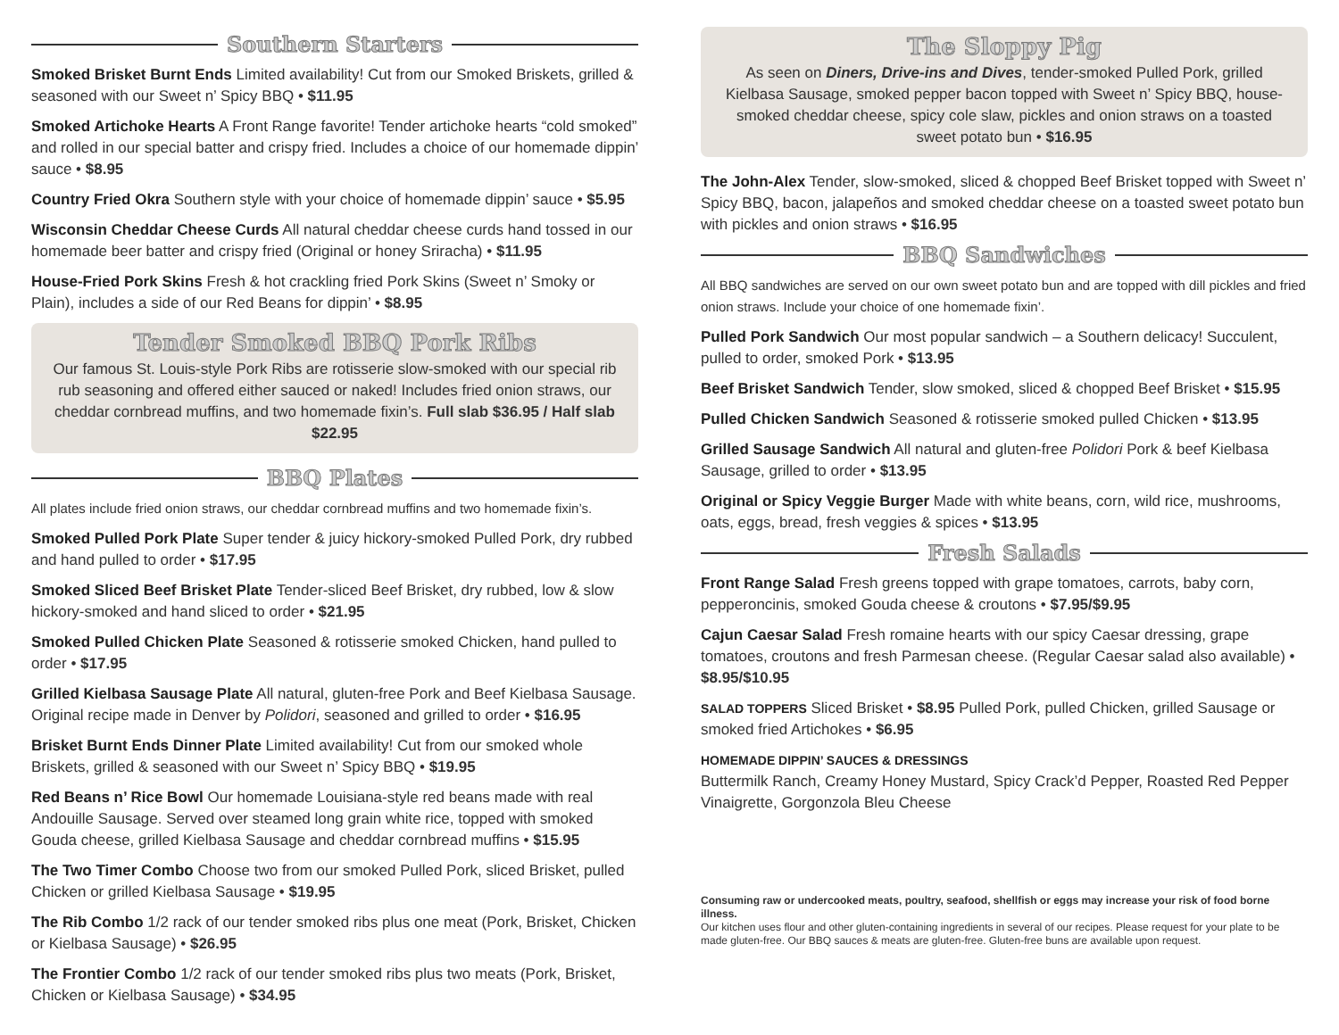Southern Starters
Smoked Brisket Burnt Ends Limited availability! Cut from our Smoked Briskets, grilled & seasoned with our Sweet n’ Spicy BBQ • $11.95
Smoked Artichoke Hearts A Front Range favorite! Tender artichoke hearts “cold smoked” and rolled in our special batter and crispy fried. Includes a choice of our homemade dippin’ sauce • $8.95
Country Fried Okra Southern style with your choice of homemade dippin’ sauce • $5.95
Wisconsin Cheddar Cheese Curds All natural cheddar cheese curds hand tossed in our homemade beer batter and crispy fried (Original or honey Sriracha) • $11.95
House-Fried Pork Skins Fresh & hot crackling fried Pork Skins (Sweet n’ Smoky or Plain), includes a side of our Red Beans for dippin’ • $8.95
Tender Smoked BBQ Pork Ribs
Our famous St. Louis-style Pork Ribs are rotisserie slow-smoked with our special rib rub seasoning and offered either sauced or naked! Includes fried onion straws, our cheddar cornbread muffins, and two homemade fixin’s. Full slab $36.95 / Half slab $22.95
BBQ Plates
All plates include fried onion straws, our cheddar cornbread muffins and two homemade fixin’s.
Smoked Pulled Pork Plate Super tender & juicy hickory-smoked Pulled Pork, dry rubbed and hand pulled to order • $17.95
Smoked Sliced Beef Brisket Plate Tender-sliced Beef Brisket, dry rubbed, low & slow hickory-smoked and hand sliced to order • $21.95
Smoked Pulled Chicken Plate Seasoned & rotisserie smoked Chicken, hand pulled to order • $17.95
Grilled Kielbasa Sausage Plate All natural, gluten-free Pork and Beef Kielbasa Sausage. Original recipe made in Denver by Polidori, seasoned and grilled to order • $16.95
Brisket Burnt Ends Dinner Plate Limited availability! Cut from our smoked whole Briskets, grilled & seasoned with our Sweet n’ Spicy BBQ • $19.95
Red Beans n’ Rice Bowl Our homemade Louisiana-style red beans made with real Andouille Sausage. Served over steamed long grain white rice, topped with smoked Gouda cheese, grilled Kielbasa Sausage and cheddar cornbread muffins • $15.95
The Two Timer Combo Choose two from our smoked Pulled Pork, sliced Brisket, pulled Chicken or grilled Kielbasa Sausage • $19.95
The Rib Combo 1/2 rack of our tender smoked ribs plus one meat (Pork, Brisket, Chicken or Kielbasa Sausage) • $26.95
The Frontier Combo 1/2 rack of our tender smoked ribs plus two meats (Pork, Brisket, Chicken or Kielbasa Sausage) • $34.95
The Sloppy Pig
As seen on Diners, Drive-ins and Dives, tender-smoked Pulled Pork, grilled Kielbasa Sausage, smoked pepper bacon topped with Sweet n’ Spicy BBQ, house-smoked cheddar cheese, spicy cole slaw, pickles and onion straws on a toasted sweet potato bun • $16.95
The John-Alex Tender, slow-smoked, sliced & chopped Beef Brisket topped with Sweet n’ Spicy BBQ, bacon, jalapeños and smoked cheddar cheese on a toasted sweet potato bun with pickles and onion straws • $16.95
BBQ Sandwiches
All BBQ sandwiches are served on our own sweet potato bun and are topped with dill pickles and fried onion straws. Include your choice of one homemade fixin’.
Pulled Pork Sandwich Our most popular sandwich – a Southern delicacy! Succulent, pulled to order, smoked Pork • $13.95
Beef Brisket Sandwich Tender, slow smoked, sliced & chopped Beef Brisket • $15.95
Pulled Chicken Sandwich Seasoned & rotisserie smoked pulled Chicken • $13.95
Grilled Sausage Sandwich All natural and gluten-free Polidori Pork & beef Kielbasa Sausage, grilled to order • $13.95
Original or Spicy Veggie Burger Made with white beans, corn, wild rice, mushrooms, oats, eggs, bread, fresh veggies & spices • $13.95
Fresh Salads
Front Range Salad Fresh greens topped with grape tomatoes, carrots, baby corn, pepperoncinis, smoked Gouda cheese & croutons • $7.95/$9.95
Cajun Caesar Salad Fresh romaine hearts with our spicy Caesar dressing, grape tomatoes, croutons and fresh Parmesan cheese. (Regular Caesar salad also available) • $8.95/$10.95
SALAD TOPPERS Sliced Brisket • $8.95 Pulled Pork, pulled Chicken, grilled Sausage or smoked fried Artichokes • $6.95
HOMEMADE DIPPIN’ SAUCES & DRESSINGS
Buttermilk Ranch, Creamy Honey Mustard, Spicy Crack’d Pepper, Roasted Red Pepper Vinaigrette, Gorgonzola Bleu Cheese
Consuming raw or undercooked meats, poultry, seafood, shellfish or eggs may increase your risk of food borne illness.
Our kitchen uses flour and other gluten-containing ingredients in several of our recipes. Please request for your plate to be made gluten-free. Our BBQ sauces & meats are gluten-free. Gluten-free buns are available upon request.